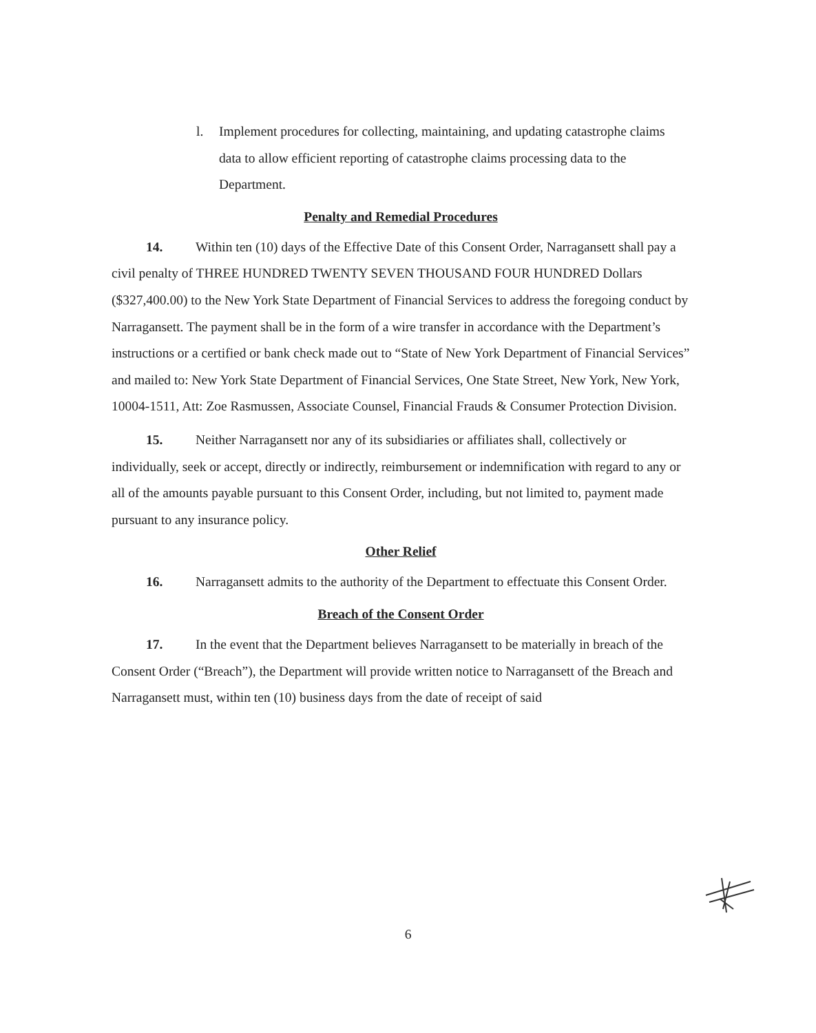l. Implement procedures for collecting, maintaining, and updating catastrophe claims data to allow efficient reporting of catastrophe claims processing data to the Department.
Penalty and Remedial Procedures
14. Within ten (10) days of the Effective Date of this Consent Order, Narragansett shall pay a civil penalty of THREE HUNDRED TWENTY SEVEN THOUSAND FOUR HUNDRED Dollars ($327,400.00) to the New York State Department of Financial Services to address the foregoing conduct by Narragansett. The payment shall be in the form of a wire transfer in accordance with the Department’s instructions or a certified or bank check made out to “State of New York Department of Financial Services” and mailed to: New York State Department of Financial Services, One State Street, New York, New York, 10004-1511, Att: Zoe Rasmussen, Associate Counsel, Financial Frauds & Consumer Protection Division.
15. Neither Narragansett nor any of its subsidiaries or affiliates shall, collectively or individually, seek or accept, directly or indirectly, reimbursement or indemnification with regard to any or all of the amounts payable pursuant to this Consent Order, including, but not limited to, payment made pursuant to any insurance policy.
Other Relief
16. Narragansett admits to the authority of the Department to effectuate this Consent Order.
Breach of the Consent Order
17. In the event that the Department believes Narragansett to be materially in breach of the Consent Order (“Breach”), the Department will provide written notice to Narragansett of the Breach and Narragansett must, within ten (10) business days from the date of receipt of said
6